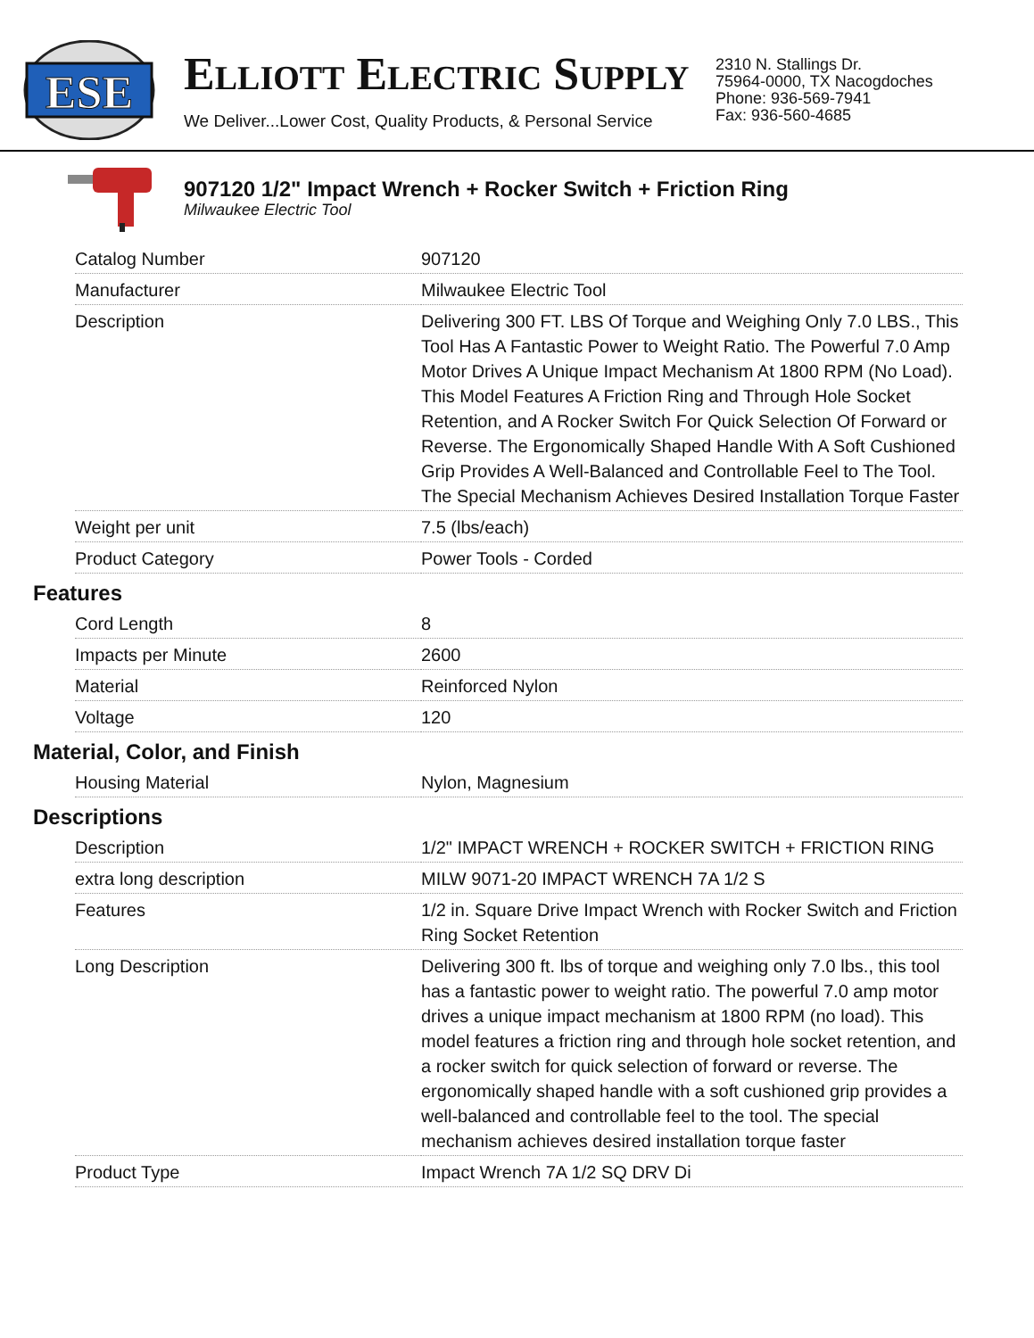ESE
ELLIOTT ELECTRIC SUPPLY
We Deliver...Lower Cost, Quality Products, & Personal Service
2310 N. Stallings Dr.
75964-0000, TX Nacogdoches
Phone: 936-569-7941
Fax: 936-560-4685
907120 1/2" Impact Wrench + Rocker Switch + Friction Ring
Milwaukee Electric Tool
| Catalog Number | 907120 |
| Manufacturer | Milwaukee Electric Tool |
| Description | Delivering 300 FT. LBS Of Torque and Weighing Only 7.0 LBS., This Tool Has A Fantastic Power to Weight Ratio. The Powerful 7.0 Amp Motor Drives A Unique Impact Mechanism At 1800 RPM (No Load). This Model Features A Friction Ring and Through Hole Socket Retention, and A Rocker Switch For Quick Selection Of Forward or Reverse. The Ergonomically Shaped Handle With A Soft Cushioned Grip Provides A Well-Balanced and Controllable Feel to The Tool. The Special Mechanism Achieves Desired Installation Torque Faster |
| Weight per unit | 7.5 (lbs/each) |
| Product Category | Power Tools - Corded |
Features
| Cord Length | 8 |
| Impacts per Minute | 2600 |
| Material | Reinforced Nylon |
| Voltage | 120 |
Material, Color, and Finish
| Housing Material | Nylon, Magnesium |
Descriptions
| Description | 1/2" IMPACT WRENCH + ROCKER SWITCH + FRICTION RING |
| extra long description | MILW 9071-20 IMPACT WRENCH 7A 1/2 S |
| Features | 1/2 in. Square Drive Impact Wrench with Rocker Switch and Friction Ring Socket Retention |
| Long Description | Delivering 300 ft. lbs of torque and weighing only 7.0 lbs., this tool has a fantastic power to weight ratio. The powerful 7.0 amp motor drives a unique impact mechanism at 1800 RPM (no load). This model features a friction ring and through hole socket retention, and a rocker switch for quick selection of forward or reverse. The ergonomically shaped handle with a soft cushioned grip provides a well-balanced and controllable feel to the tool. The special mechanism achieves desired installation torque faster |
| Product Type | Impact Wrench 7A 1/2 SQ DRV Di |